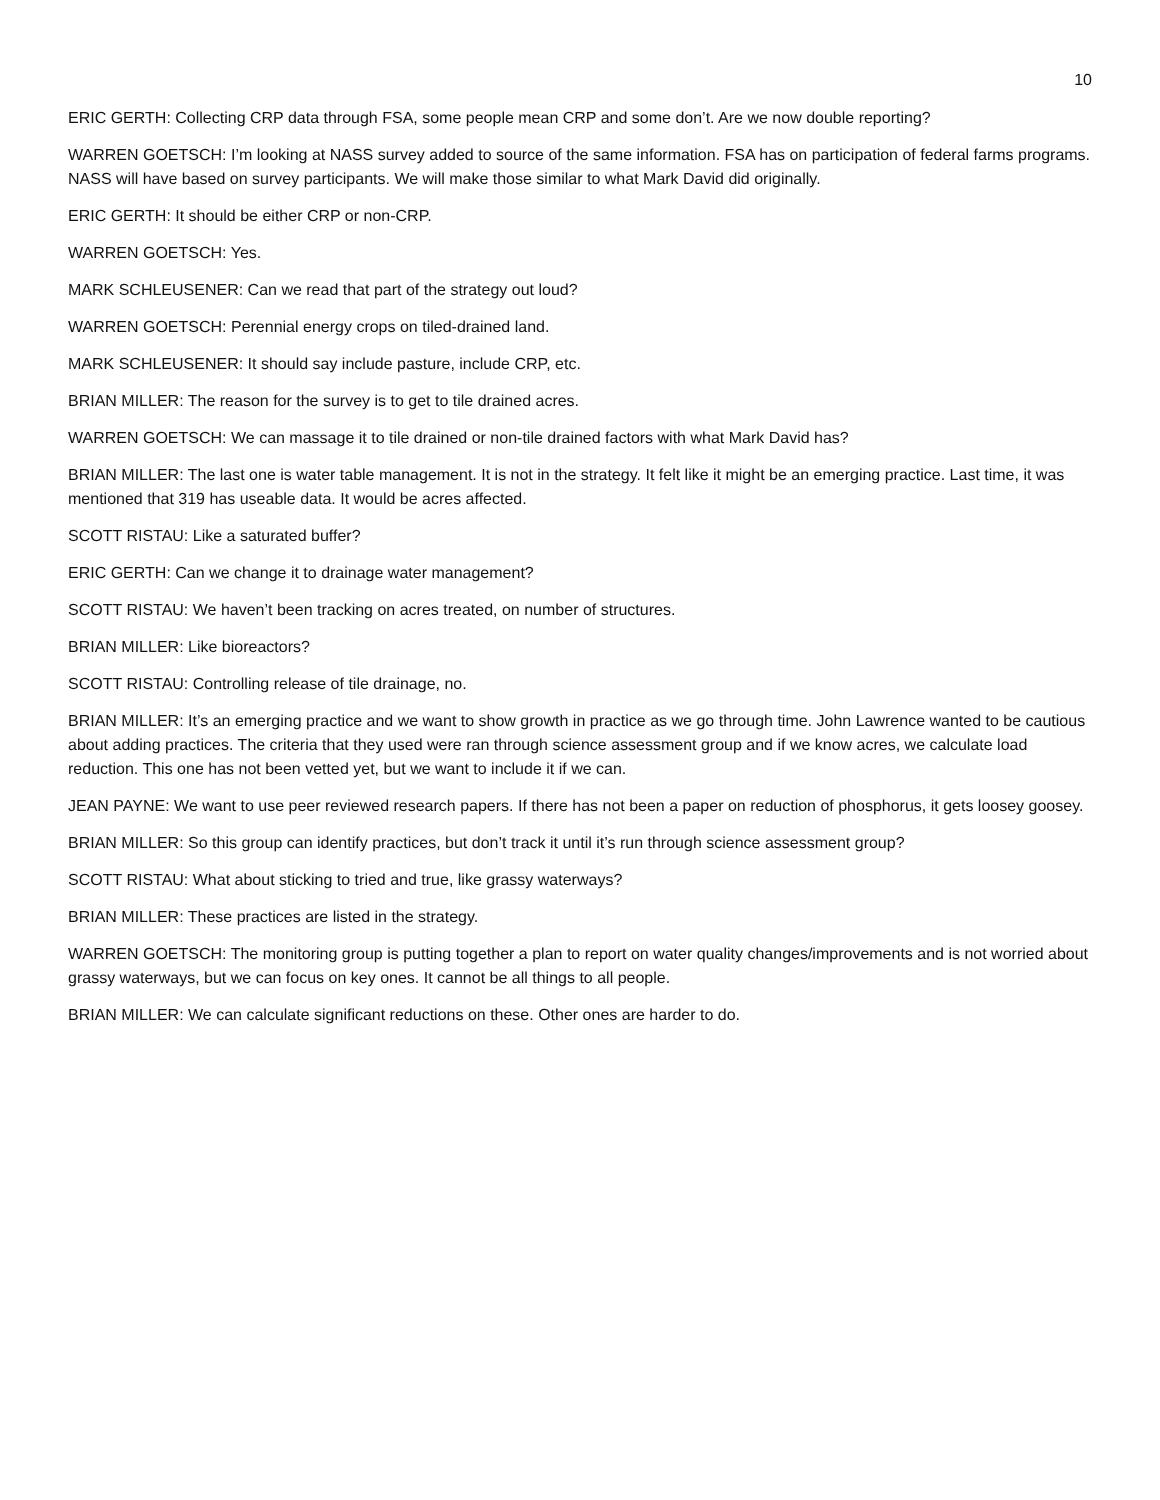10
ERIC GERTH: Collecting CRP data through FSA, some people mean CRP and some don’t. Are we now double reporting?
WARREN GOETSCH: I’m looking at NASS survey added to source of the same information. FSA has on participation of federal farms programs. NASS will have based on survey participants. We will make those similar to what Mark David did originally.
ERIC GERTH: It should be either CRP or non-CRP.
WARREN GOETSCH: Yes.
MARK SCHLEUSENER: Can we read that part of the strategy out loud?
WARREN GOETSCH: Perennial energy crops on tiled-drained land.
MARK SCHLEUSENER: It should say include pasture, include CRP, etc.
BRIAN MILLER: The reason for the survey is to get to tile drained acres.
WARREN GOETSCH: We can massage it to tile drained or non-tile drained factors with what Mark David has?
BRIAN MILLER: The last one is water table management. It is not in the strategy. It felt like it might be an emerging practice. Last time, it was mentioned that 319 has useable data. It would be acres affected.
SCOTT RISTAU: Like a saturated buffer?
ERIC GERTH: Can we change it to drainage water management?
SCOTT RISTAU: We haven’t been tracking on acres treated, on number of structures.
BRIAN MILLER: Like bioreactors?
SCOTT RISTAU: Controlling release of tile drainage, no.
BRIAN MILLER: It’s an emerging practice and we want to show growth in practice as we go through time. John Lawrence wanted to be cautious about adding practices. The criteria that they used were ran through science assessment group and if we know acres, we calculate load reduction. This one has not been vetted yet, but we want to include it if we can.
JEAN PAYNE: We want to use peer reviewed research papers. If there has not been a paper on reduction of phosphorus, it gets loosey goosey.
BRIAN MILLER: So this group can identify practices, but don’t track it until it’s run through science assessment group?
SCOTT RISTAU: What about sticking to tried and true, like grassy waterways?
BRIAN MILLER: These practices are listed in the strategy.
WARREN GOETSCH: The monitoring group is putting together a plan to report on water quality changes/improvements and is not worried about grassy waterways, but we can focus on key ones. It cannot be all things to all people.
BRIAN MILLER: We can calculate significant reductions on these. Other ones are harder to do.